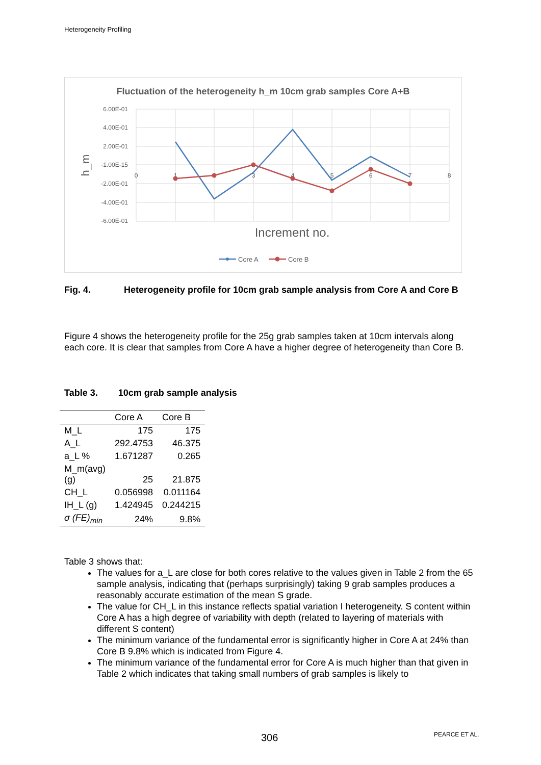Heterogeneity Profiling
Fluctuation of the heterogeneity h_m 10cm grab samples Core A+B
6.00E-01
4.00E-01
2.00E-01
-1.00E-15
-2.00E-01
-4.00E-01
-6.00E-01
0
1
2
3
4
5
6
7
8
h_m
Increment no.
Core A
Core B
Fig. 4. Heterogeneity profile for 10cm grab sample analysis from Core A and Core B
Figure 4 shows the heterogeneity profile for the 25g grab samples taken at 10cm intervals along each core. It is clear that samples from Core A have a higher degree of heterogeneity than Core B.
Table 3. 10cm grab sample analysis
| | Core A | Core B |
| --- | --- | --- |
| M_L | 175 | 175 |
| A_L | 292.4753 | 46.375 |
| a_L % | 1.671287 | 0.265 |
| M_m(avg) (g) | 25 | 21.875 |
| CH_L | 0.056998 | 0.011164 |
| IH_L (g) | 1.424945 | 0.244215 |
| σ (FE)<sub>min</sub> | 24% | 9.8% |
Table 3 shows that:
The values for a_L are close for both cores relative to the values given in Table 2 from the 65 sample analysis, indicating that (perhaps surprisingly) taking 9 grab samples produces a reasonably accurate estimation of the mean S grade.
The value for CH_L in this instance reflects spatial variation I heterogeneity. S content within Core A has a high degree of variability with depth (related to layering of materials with different S content)
The minimum variance of the fundamental error is significantly higher in Core A at 24% than Core B 9.8% which is indicated from Figure 4.
The minimum variance of the fundamental error for Core A is much higher than that given in Table 2 which indicates that taking small numbers of grab samples is likely to
306 PEARCE ET AL.